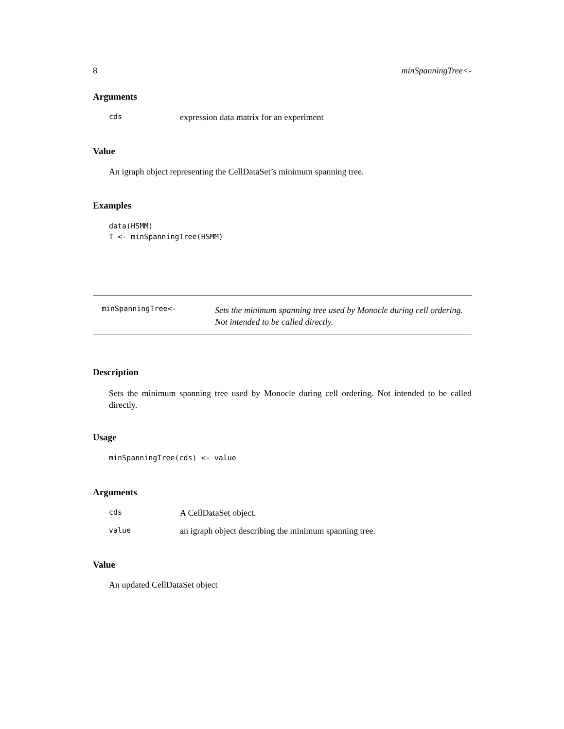8 minSpanningTree<-
Arguments
cds expression data matrix for an experiment
Value
An igraph object representing the CellDataSet’s minimum spanning tree.
Examples
data(HSMM)
T <- minSpanningTree(HSMM)
minSpanningTree<- Sets the minimum spanning tree used by Monocle during cell ordering.
Not intended to be called directly.
Description
Sets the minimum spanning tree used by Monocle during cell ordering. Not intended to be called directly.
Usage
minSpanningTree(cds) <- value
Arguments
cds A CellDataSet object.
value an igraph object describing the minimum spanning tree.
Value
An updated CellDataSet object